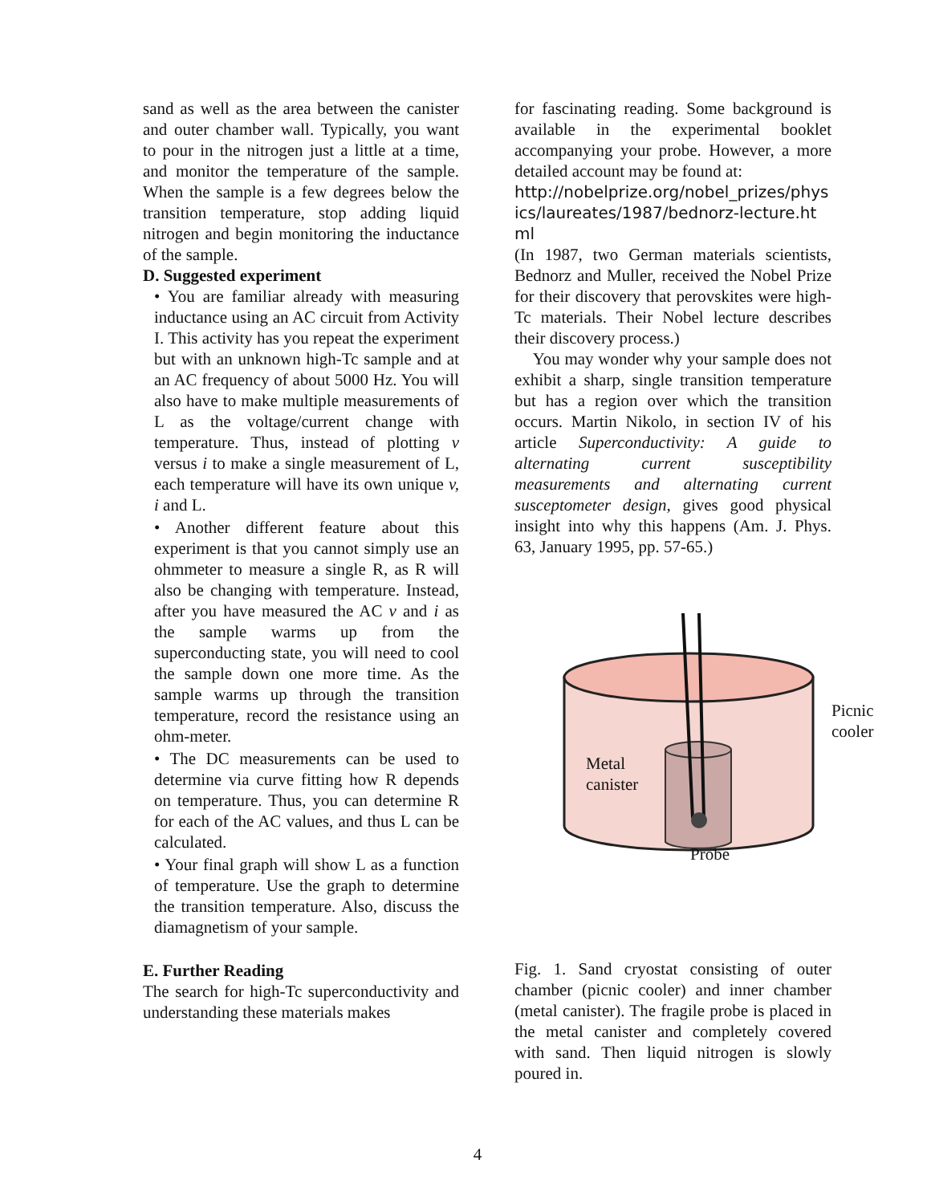sand as well as the area between the canister and outer chamber wall. Typically, you want to pour in the nitrogen just a little at a time, and monitor the temperature of the sample. When the sample is a few degrees below the transition temperature, stop adding liquid nitrogen and begin monitoring the inductance of the sample.
D. Suggested experiment
• You are familiar already with measuring inductance using an AC circuit from Activity I. This activity has you repeat the experiment but with an unknown high-Tc sample and at an AC frequency of about 5000 Hz. You will also have to make multiple measurements of L as the voltage/current change with temperature. Thus, instead of plotting v versus i to make a single measurement of L, each temperature will have its own unique v, i and L.
• Another different feature about this experiment is that you cannot simply use an ohmmeter to measure a single R, as R will also be changing with temperature. Instead, after you have measured the AC v and i as the sample warms up from the superconducting state, you will need to cool the sample down one more time. As the sample warms up through the transition temperature, record the resistance using an ohm-meter.
• The DC measurements can be used to determine via curve fitting how R depends on temperature. Thus, you can determine R for each of the AC values, and thus L can be calculated.
• Your final graph will show L as a function of temperature. Use the graph to determine the transition temperature. Also, discuss the diamagnetism of your sample.
E. Further Reading
The search for high-Tc superconductivity and understanding these materials makes
for fascinating reading. Some background is available in the experimental booklet accompanying your probe. However, a more detailed account may be found at:
http://nobelprize.org/nobel_prizes/physics/laureates/1987/bednorz-lecture.html
(In 1987, two German materials scientists, Bednorz and Muller, received the Nobel Prize for their discovery that perovskites were high-Tc materials. Their Nobel lecture describes their discovery process.)
You may wonder why your sample does not exhibit a sharp, single transition temperature but has a region over which the transition occurs. Martin Nikolo, in section IV of his article Superconductivity: A guide to alternating current susceptibility measurements and alternating current susceptometer design, gives good physical insight into why this happens (Am. J. Phys. 63, January 1995, pp. 57-65.)
Picnic
cooler
Metal
canister
Probe
Fig. 1. Sand cryostat consisting of outer chamber (picnic cooler) and inner chamber (metal canister). The fragile probe is placed in the metal canister and completely covered with sand. Then liquid nitrogen is slowly poured in.
4